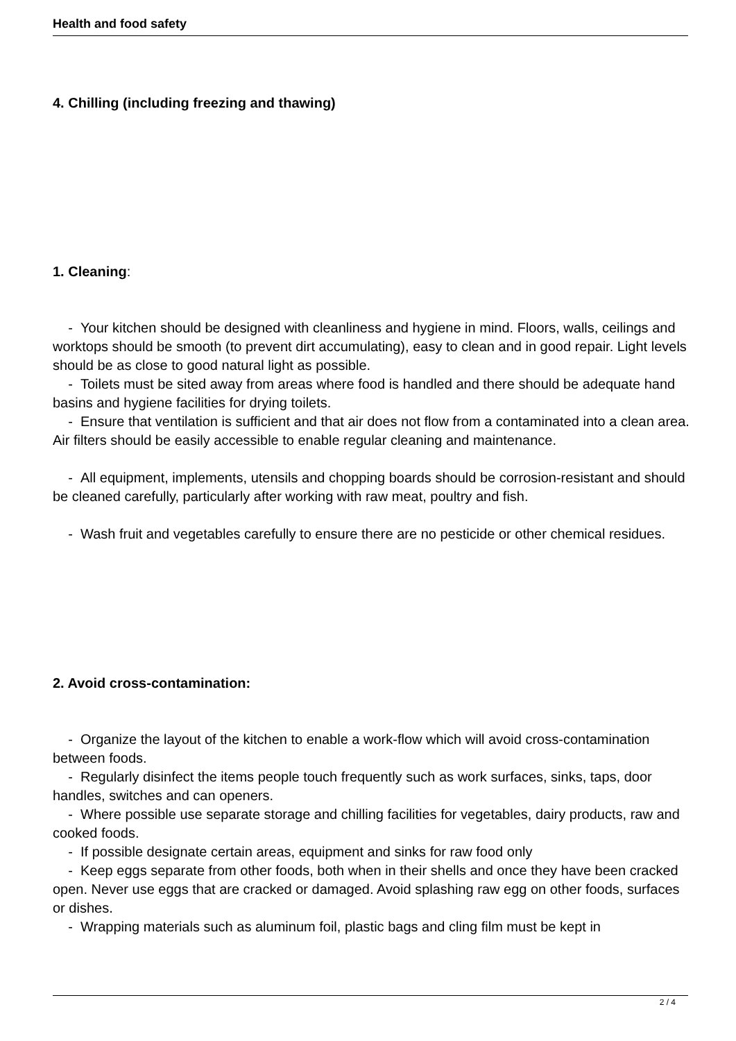Health and food safety
4. Chilling (including freezing and thawing)
1. Cleaning:
- Your kitchen should be designed with cleanliness and hygiene in mind. Floors, walls, ceilings and worktops should be smooth (to prevent dirt accumulating), easy to clean and in good repair. Light levels should be as close to good natural light as possible.
- Toilets must be sited away from areas where food is handled and there should be adequate hand basins and hygiene facilities for drying toilets.
- Ensure that ventilation is sufficient and that air does not flow from a contaminated into a clean area. Air filters should be easily accessible to enable regular cleaning and maintenance.
- All equipment, implements, utensils and chopping boards should be corrosion-resistant and should be cleaned carefully, particularly after working with raw meat, poultry and fish.
- Wash fruit and vegetables carefully to ensure there are no pesticide or other chemical residues.
2. Avoid cross-contamination:
- Organize the layout of the kitchen to enable a work-flow which will avoid cross-contamination between foods.
- Regularly disinfect the items people touch frequently such as work surfaces, sinks, taps, door handles, switches and can openers.
- Where possible use separate storage and chilling facilities for vegetables, dairy products, raw and cooked foods.
- If possible designate certain areas, equipment and sinks for raw food only
- Keep eggs separate from other foods, both when in their shells and once they have been cracked open. Never use eggs that are cracked or damaged. Avoid splashing raw egg on other foods, surfaces or dishes.
- Wrapping materials such as aluminum foil, plastic bags and cling film must be kept in
2 / 4